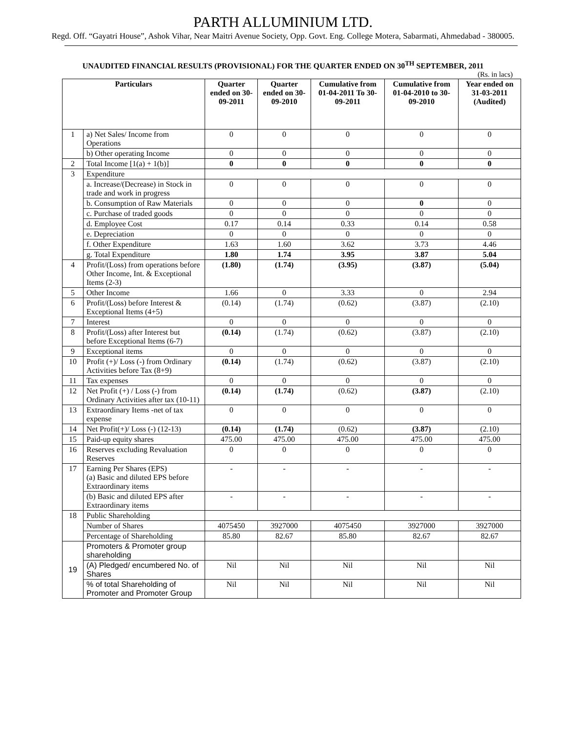PARTH ALLUMINIUM LTD.
Regd. Off. “Gayatri House”, Ashok Vihar, Near Maitri Avenue Society, Opp. Govt. Eng. College Motera, Sabarmati, Ahmedabad - 380005.
UNAUDITED FINANCIAL RESULTS (PROVISIONAL) FOR THE QUARTER ENDED ON 30<sup>TH</sup> SEPTEMBER, 2011
(Rs. in lacs)
| Particulars | | Quarter ended on 30-09-2011 | Quarter ended on 30-09-2010 | Cumulative from 01-04-2011 To 30-09-2011 | Cumulative from 01-04-2010 to 30-09-2010 | Year ended on 31-03-2011 (Audited) |
| --- | --- | --- | --- | --- | --- | --- |
| 1 | a) Net Sales/ Income from Operations | 0 | 0 | 0 | 0 | 0 |
| | b) Other operating Income | 0 | 0 | 0 | 0 | 0 |
| 2 | Total Income [1(a) + 1(b)] | 0 | 0 | 0 | 0 | 0 |
| 3 | Expenditure | | | | | |
| | a. Increase/(Decrease) in Stock in trade and work in progress | 0 | 0 | 0 | 0 | 0 |
| | b. Consumption of Raw Materials | 0 | 0 | 0 | 0 | 0 |
| | c. Purchase of traded goods | 0 | 0 | 0 | 0 | 0 |
| | d. Employee Cost | 0.17 | 0.14 | 0.33 | 0.14 | 0.58 |
| | e. Depreciation | 0 | 0 | 0 | 0 | 0 |
| | f. Other Expenditure | 1.63 | 1.60 | 3.62 | 3.73 | 4.46 |
| | g. Total Expenditure | 1.80 | 1.74 | 3.95 | 3.87 | 5.04 |
| 4 | Profit/(Loss) from operations before Other Income, Int. & Exceptional Items (2-3) | (1.80) | (1.74) | (3.95) | (3.87) | (5.04) |
| 5 | Other Income | 1.66 | 0 | 3.33 | 0 | 2.94 |
| 6 | Profit/(Loss) before Interest & Exceptional Items (4+5) | (0.14) | (1.74) | (0.62) | (3.87) | (2.10) |
| 7 | Interest | 0 | 0 | 0 | 0 | 0 |
| 8 | Profit/(Loss) after Interest but before Exceptional Items (6-7) | (0.14) | (1.74) | (0.62) | (3.87) | (2.10) |
| 9 | Exceptional items | 0 | 0 | 0 | 0 | 0 |
| 10 | Profit (+)/ Loss (-) from Ordinary Activities before Tax (8+9) | (0.14) | (1.74) | (0.62) | (3.87) | (2.10) |
| 11 | Tax expenses | 0 | 0 | 0 | 0 | 0 |
| 12 | Net Profit (+) / Loss (-) from Ordinary Activities after tax (10-11) | (0.14) | (1.74) | (0.62) | (3.87) | (2.10) |
| 13 | Extraordinary Items -net of tax expense | 0 | 0 | 0 | 0 | 0 |
| 14 | Net Profit(+)/ Loss (-) (12-13) | (0.14) | (1.74) | (0.62) | (3.87) | (2.10) |
| 15 | Paid-up equity shares | 475.00 | 475.00 | 475.00 | 475.00 | 475.00 |
| 16 | Reserves excluding Revaluation Reserves | 0 | 0 | 0 | 0 | 0 |
| 17 | Earning Per Shares (EPS) (a) Basic and diluted EPS before Extraordinary items | - | - | - | - | - |
| | (b) Basic and diluted EPS after Extraordinary items | - | - | - | - | - |
| 18 | Public Shareholding | | | | | |
| | Number of Shares | 4075450 | 3927000 | 4075450 | 3927000 | 3927000 |
| | Percentage of Shareholding | 85.80 | 82.67 | 85.80 | 82.67 | 82.67 |
| 19 | Promoters & Promoter group shareholding | | | | | |
| | (A) Pledged/ encumbered No. of Shares | Nil | Nil | Nil | Nil | Nil |
| | % of total Shareholding of Promoter and Promoter Group | Nil | Nil | Nil | Nil | Nil |